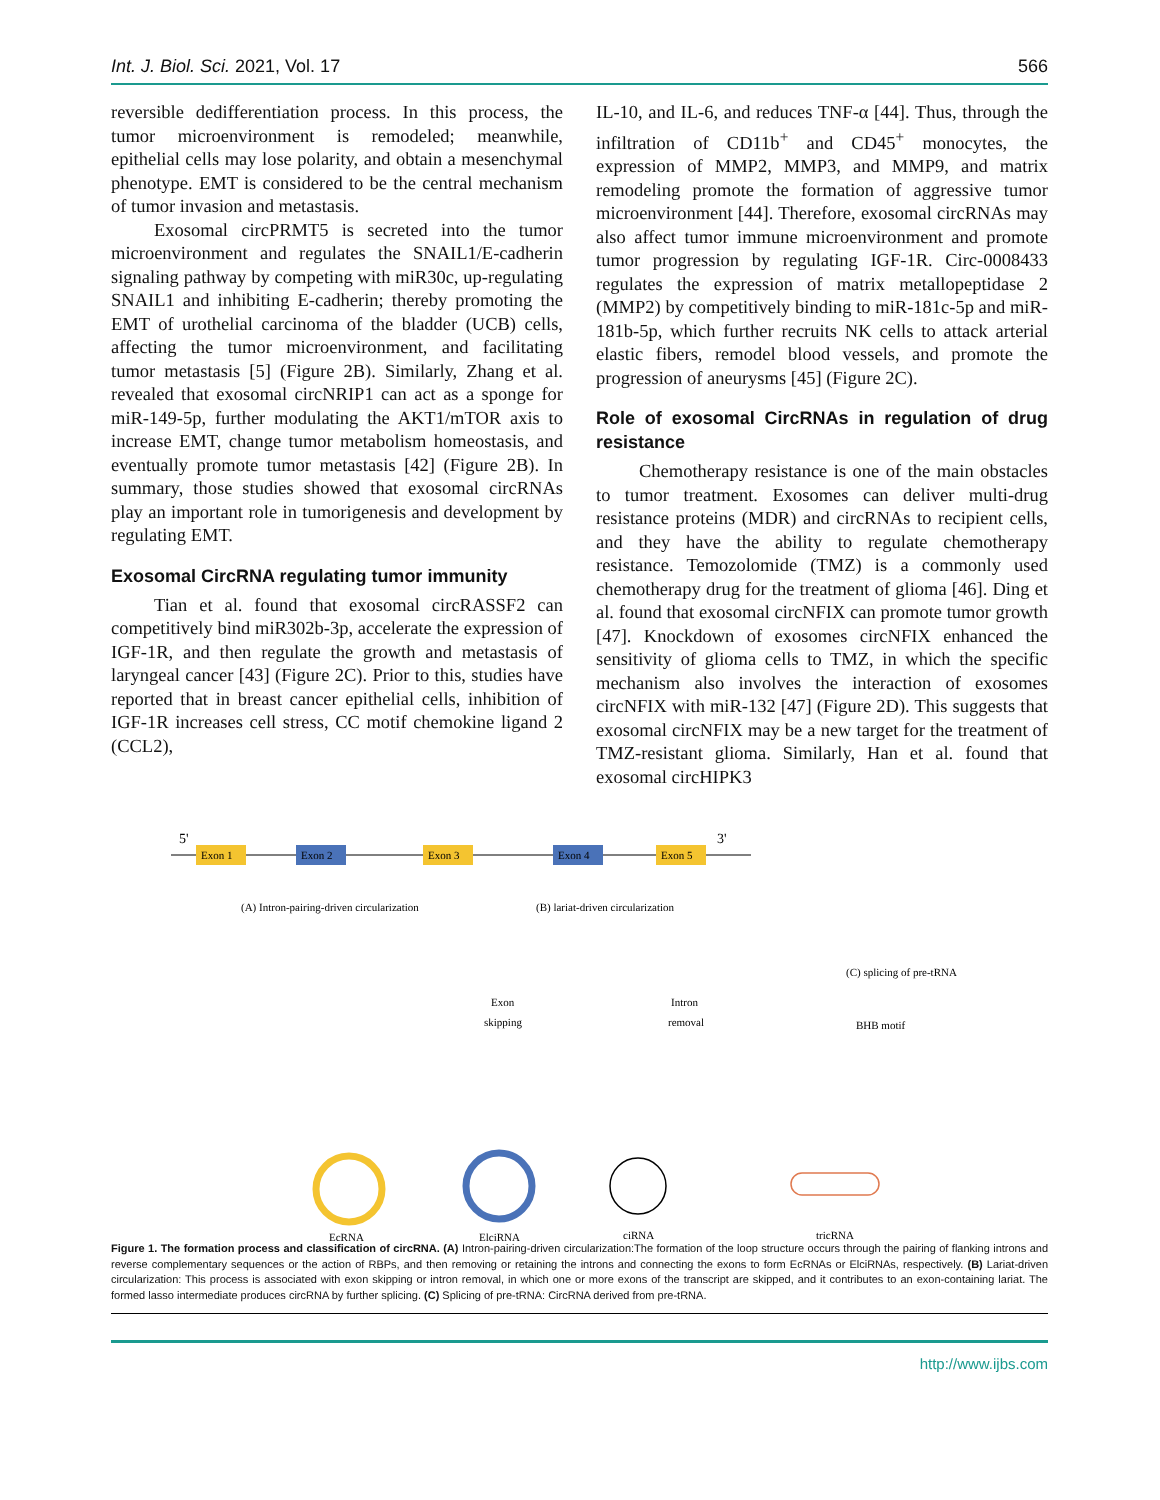Int. J. Biol. Sci. 2021, Vol. 17 566
reversible dedifferentiation process. In this process, the tumor microenvironment is remodeled; meanwhile, epithelial cells may lose polarity, and obtain a mesenchymal phenotype. EMT is considered to be the central mechanism of tumor invasion and metastasis.
Exosomal circPRMT5 is secreted into the tumor microenvironment and regulates the SNAIL1/E-cadherin signaling pathway by competing with miR30c, up-regulating SNAIL1 and inhibiting E-cadherin; thereby promoting the EMT of urothelial carcinoma of the bladder (UCB) cells, affecting the tumor microenvironment, and facilitating tumor metastasis [5] (Figure 2B). Similarly, Zhang et al. revealed that exosomal circNRIP1 can act as a sponge for miR-149-5p, further modulating the AKT1/mTOR axis to increase EMT, change tumor metabolism homeostasis, and eventually promote tumor metastasis [42] (Figure 2B). In summary, those studies showed that exosomal circRNAs play an important role in tumorigenesis and development by regulating EMT.
Exosomal CircRNA regulating tumor immunity
Tian et al. found that exosomal circRASSF2 can competitively bind miR302b-3p, accelerate the expression of IGF-1R, and then regulate the growth and metastasis of laryngeal cancer [43] (Figure 2C). Prior to this, studies have reported that in breast cancer epithelial cells, inhibition of IGF-1R increases cell stress, CC motif chemokine ligand 2 (CCL2),
IL-10, and IL-6, and reduces TNF-α [44]. Thus, through the infiltration of CD11b<sup>+</sup> and CD45<sup>+</sup> monocytes, the expression of MMP2, MMP3, and MMP9, and matrix remodeling promote the formation of aggressive tumor microenvironment [44]. Therefore, exosomal circRNAs may also affect tumor immune microenvironment and promote tumor progression by regulating IGF-1R. Circ-0008433 regulates the expression of matrix metallopeptidase 2 (MMP2) by competitively binding to miR-181c-5p and miR-181b-5p, which further recruits NK cells to attack arterial elastic fibers, remodel blood vessels, and promote the progression of aneurysms [45] (Figure 2C).
Role of exosomal CircRNAs in regulation of drug resistance
Chemotherapy resistance is one of the main obstacles to tumor treatment. Exosomes can deliver multi-drug resistance proteins (MDR) and circRNAs to recipient cells, and they have the ability to regulate chemotherapy resistance. Temozolomide (TMZ) is a commonly used chemotherapy drug for the treatment of glioma [46]. Ding et al. found that exosomal circNFIX can promote tumor growth [47]. Knockdown of exosomes circNFIX enhanced the sensitivity of glioma cells to TMZ, in which the specific mechanism also involves the interaction of exosomes circNFIX with miR-132 [47] (Figure 2D). This suggests that exosomal circNFIX may be a new target for the treatment of TMZ-resistant glioma. Similarly, Han et al. found that exosomal circHIPK3
5'
3'
Exon 1
Exon 2
Exon 3
Exon 4
Exon 5
(A) Intron-pairing-driven circularization
(B) lariat-driven circularization
(C) splicing of pre-tRNA
BHB motif
Exon
skipping
Intron
removal
EcRNA
ElciRNA
ciRNA
tricRNA
Figure 1. The formation process and classification of circRNA. (A) Intron-pairing-driven circularization:The formation of the loop structure occurs through the pairing of flanking introns and reverse complementary sequences or the action of RBPs, and then removing or retaining the introns and connecting the exons to form EcRNAs or ElciRNAs, respectively. (B) Lariat-driven circularization: This process is associated with exon skipping or intron removal, in which one or more exons of the transcript are skipped, and it contributes to an exon-containing lariat. The formed lasso intermediate produces circRNA by further splicing. (C) Splicing of pre-tRNA: CircRNA derived from pre-tRNA.
http://www.ijbs.com